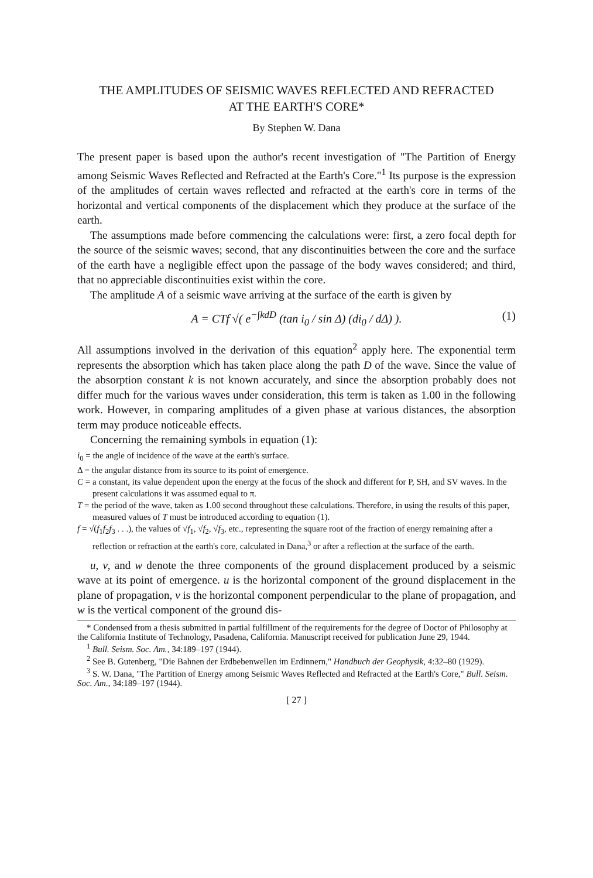THE AMPLITUDES OF SEISMIC WAVES REFLECTED AND REFRACTED
AT THE EARTH'S CORE*
By Stephen W. Dana
The present paper is based upon the author's recent investigation of "The Partition of Energy among Seismic Waves Reflected and Refracted at the Earth's Core."<sup>1</sup> Its purpose is the expression of the amplitudes of certain waves reflected and refracted at the earth's core in terms of the horizontal and vertical components of the displacement which they produce at the surface of the earth.
The assumptions made before commencing the calculations were: first, a zero focal depth for the source of the seismic waves; second, that any discontinuities between the core and the surface of the earth have a negligible effect upon the passage of the body waves considered; and third, that no appreciable discontinuities exist within the core.
The amplitude A of a seismic wave arriving at the surface of the earth is given by
A = CTf √( e<sup>−∫kdD</sup> (tan i<sub>0</sub> / sin Δ) (di<sub>0</sub> / dΔ) ). (1)
All assumptions involved in the derivation of this equation<sup>2</sup> apply here. The exponential term represents the absorption which has taken place along the path D of the wave. Since the value of the absorption constant k is not known accurately, and since the absorption probably does not differ much for the various waves under consideration, this term is taken as 1.00 in the following work. However, in comparing amplitudes of a given phase at various distances, the absorption term may produce noticeable effects.
Concerning the remaining symbols in equation (1):
i<sub>0</sub> = the angle of incidence of the wave at the earth's surface.
Δ = the angular distance from its source to its point of emergence.
C = a constant, its value dependent upon the energy at the focus of the shock and different for P, SH, and SV waves. In the present calculations it was assumed equal to π.
T = the period of the wave, taken as 1.00 second throughout these calculations. Therefore, in using the results of this paper, measured values of T must be introduced according to equation (1).
f = √(f<sub>1</sub>f<sub>2</sub>f<sub>3</sub> . . .), the values of √f<sub>1</sub>, √f<sub>2</sub>, √f<sub>3</sub>, etc., representing the square root of the fraction of energy remaining after a reflection or refraction at the earth's core, calculated in Dana,<sup>3</sup> or after a reflection at the surface of the earth.
u, v, and w denote the three components of the ground displacement produced by a seismic wave at its point of emergence. u is the horizontal component of the ground displacement in the plane of propagation, v is the horizontal component perpendicular to the plane of propagation, and w is the vertical component of the ground dis-
* Condensed from a thesis submitted in partial fulfillment of the requirements for the degree of Doctor of Philosophy at the California Institute of Technology, Pasadena, California. Manuscript received for publication June 29, 1944.
<sup>1</sup> Bull. Seism. Soc. Am., 34:189–197 (1944).
<sup>2</sup> See B. Gutenberg, "Die Bahnen der Erdbebenwellen im Erdinnern," Handbuch der Geophysik, 4:32–80 (1929).
<sup>3</sup> S. W. Dana, "The Partition of Energy among Seismic Waves Reflected and Refracted at the Earth's Core," Bull. Seism. Soc. Am., 34:189–197 (1944).
[ 27 ]